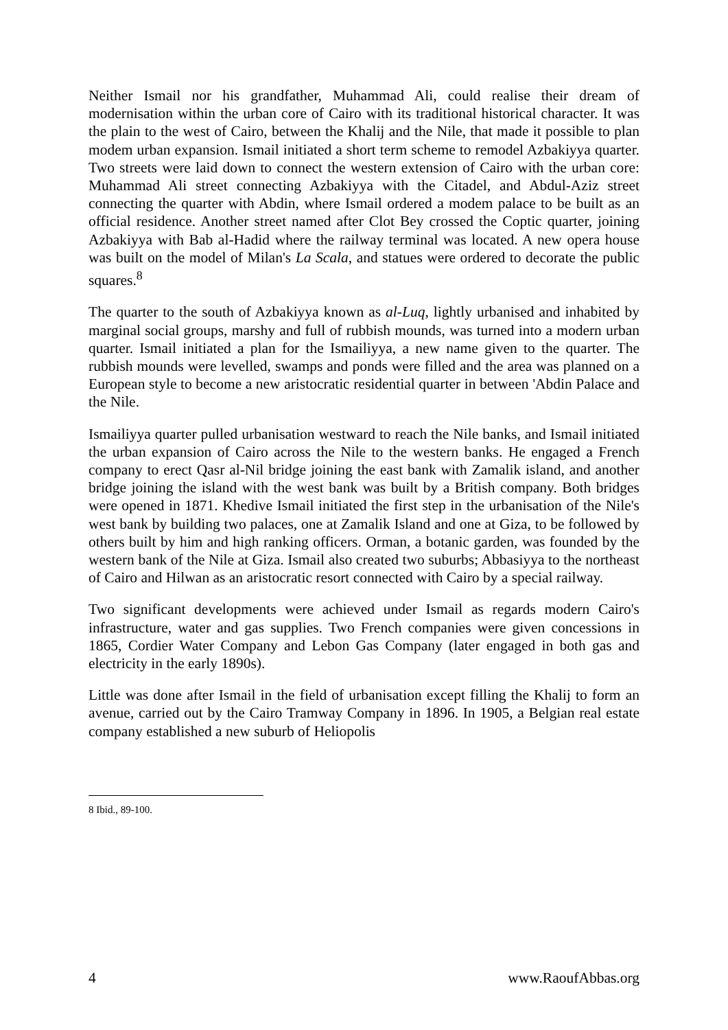Neither Ismail nor his grandfather, Muhammad Ali, could realise their dream of modernisation within the urban core of Cairo with its traditional historical character. It was the plain to the west of Cairo, between the Khalij and the Nile, that made it possible to plan modem urban expansion. Ismail initiated a short term scheme to remodel Azbakiyya quarter. Two streets were laid down to connect the western extension of Cairo with the urban core: Muhammad Ali street connecting Azbakiyya with the Citadel, and Abdul-Aziz street connecting the quarter with Abdin, where Ismail ordered a modem palace to be built as an official residence. Another street named after Clot Bey crossed the Coptic quarter, joining Azbakiyya with Bab al-Hadid where the railway terminal was located. A new opera house was built on the model of Milan's La Scala, and statues were ordered to decorate the public squares.<sup>8</sup>
The quarter to the south of Azbakiyya known as al-Luq, lightly urbanised and inhabited by marginal social groups, marshy and full of rubbish mounds, was turned into a modern urban quarter. Ismail initiated a plan for the Ismailiyya, a new name given to the quarter. The rubbish mounds were levelled, swamps and ponds were filled and the area was planned on a European style to become a new aristocratic residential quarter in between 'Abdin Palace and the Nile.
Ismailiyya quarter pulled urbanisation westward to reach the Nile banks, and Ismail initiated the urban expansion of Cairo across the Nile to the western banks. He engaged a French company to erect Qasr al-Nil bridge joining the east bank with Zamalik island, and another bridge joining the island with the west bank was built by a British company. Both bridges were opened in 1871. Khedive Ismail initiated the first step in the urbanisation of the Nile's west bank by building two palaces, one at Zamalik Island and one at Giza, to be followed by others built by him and high ranking officers. Orman, a botanic garden, was founded by the western bank of the Nile at Giza. Ismail also created two suburbs; Abbasiyya to the northeast of Cairo and Hilwan as an aristocratic resort connected with Cairo by a special railway.
Two significant developments were achieved under Ismail as regards modern Cairo's infrastructure, water and gas supplies. Two French companies were given concessions in 1865, Cordier Water Company and Lebon Gas Company (later engaged in both gas and electricity in the early 1890s).
Little was done after Ismail in the field of urbanisation except filling the Khalij to form an avenue, carried out by the Cairo Tramway Company in 1896. In 1905, a Belgian real estate company established a new suburb of Heliopolis
8 Ibid., 89-100.
4 www.RaoufAbbas.org